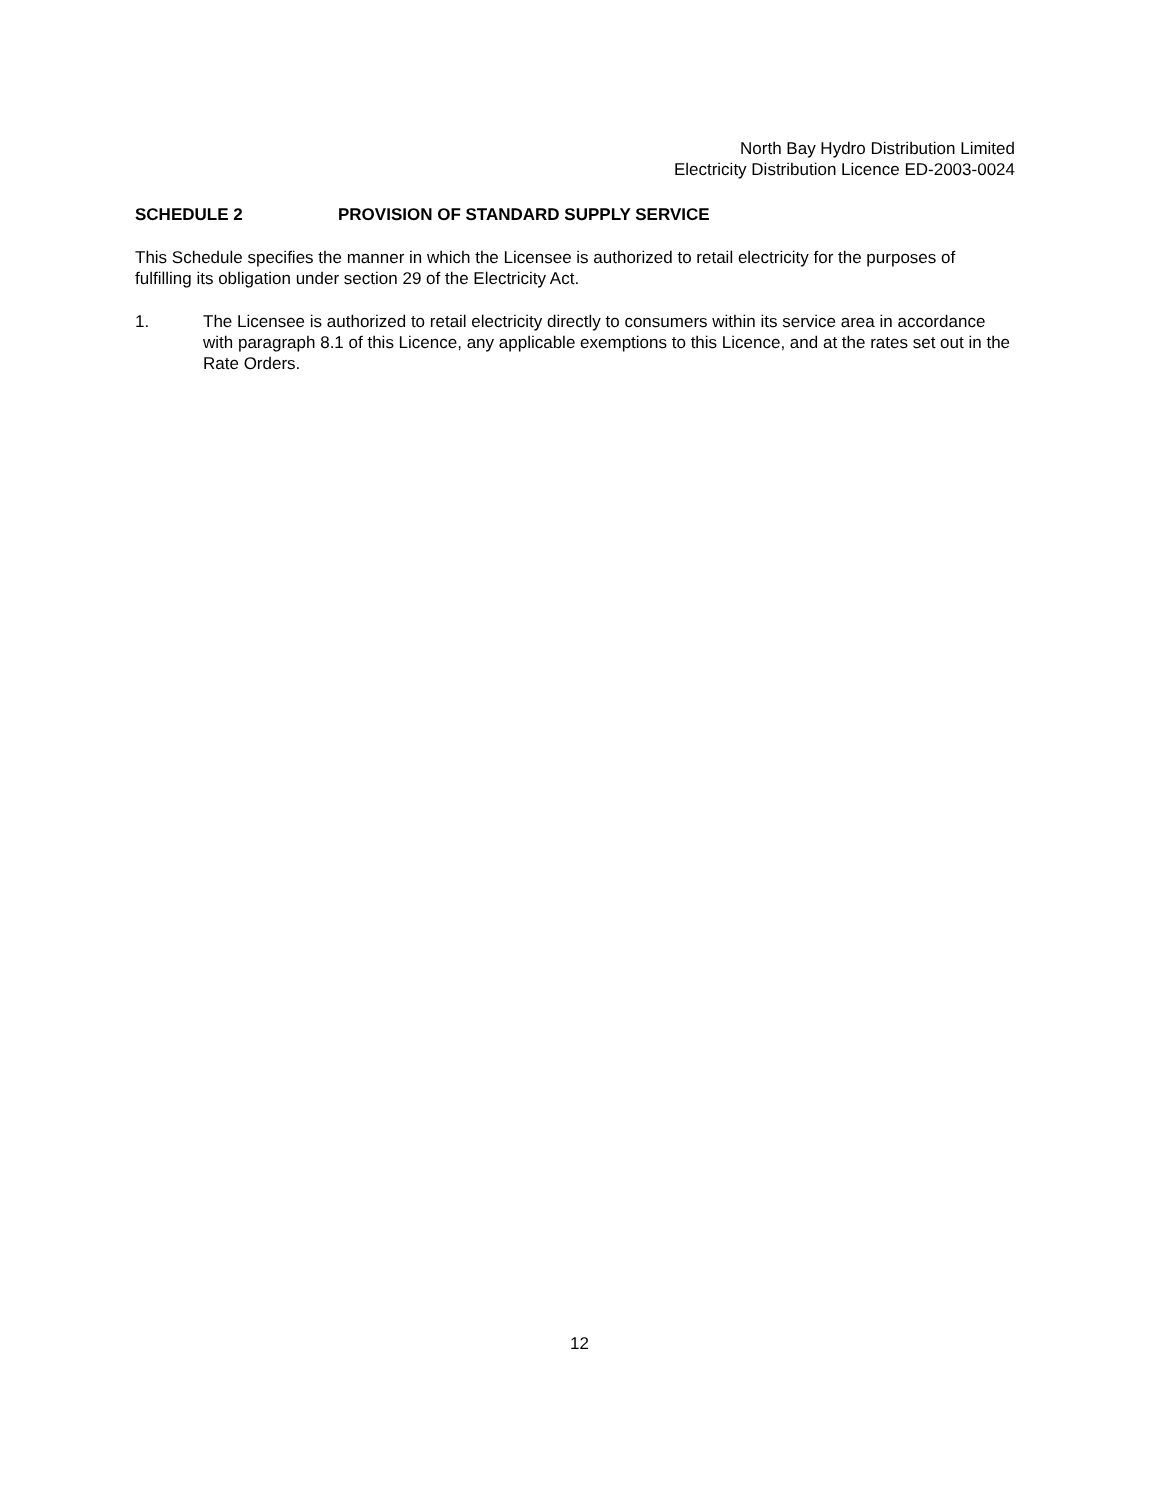North Bay Hydro Distribution Limited
Electricity Distribution Licence ED-2003-0024
SCHEDULE 2 PROVISION OF STANDARD SUPPLY SERVICE
This Schedule specifies the manner in which the Licensee is authorized to retail electricity for the purposes of fulfilling its obligation under section 29 of the Electricity Act.
1. The Licensee is authorized to retail electricity directly to consumers within its service area in accordance with paragraph 8.1 of this Licence, any applicable exemptions to this Licence, and at the rates set out in the Rate Orders.
12